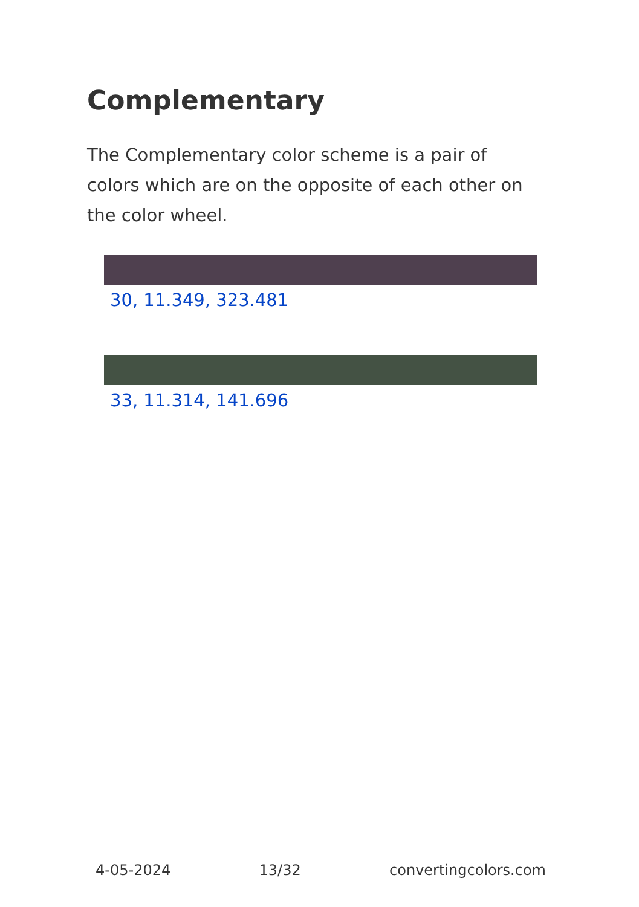Complementary
The Complementary color scheme is a pair of colors which are on the opposite of each other on the color wheel.
30, 11.349, 323.481
33, 11.314, 141.696
4-05-2024 13/32 convertingcolors.com